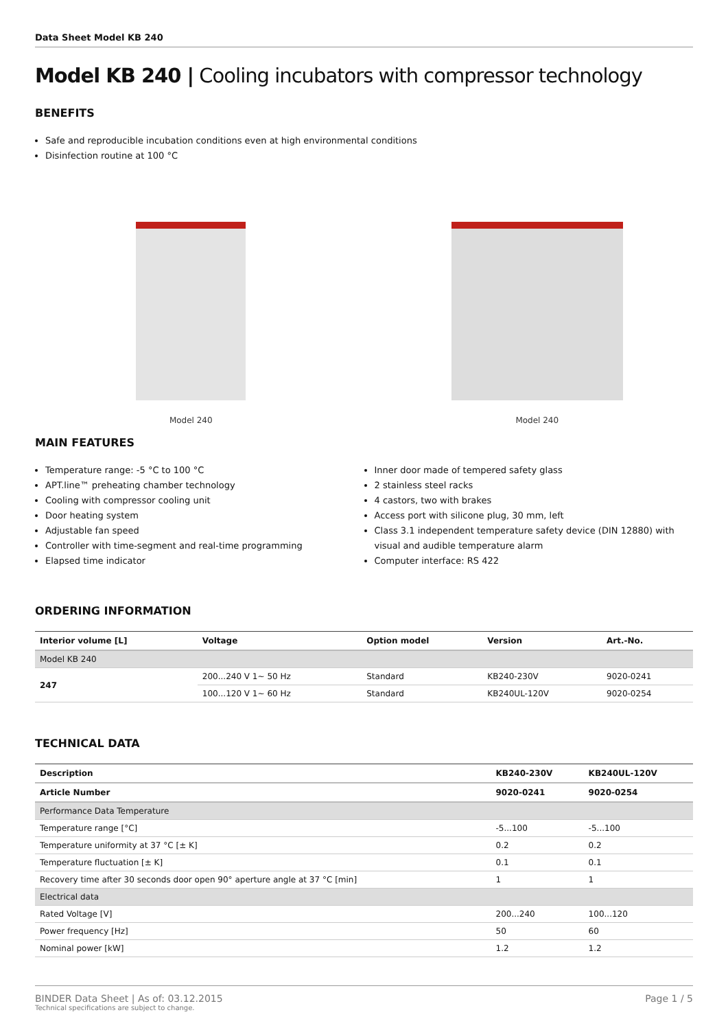Data Sheet Model KB 240
Model KB 240 | Cooling incubators with compressor technology
BENEFITS
Safe and reproducible incubation conditions even at high environmental conditions
Disinfection routine at 100 °C
Model 240 Model 240
MAIN FEATURES
Temperature range: -5 °C to 100 °C
APT.line™ preheating chamber technology
Cooling with compressor cooling unit
Door heating system
Adjustable fan speed
Controller with time-segment and real-time programming
Elapsed time indicator
Inner door made of tempered safety glass
2 stainless steel racks
4 castors, two with brakes
Access port with silicone plug, 30 mm, left
Class 3.1 independent temperature safety device (DIN 12880) with visual and audible temperature alarm
Computer interface: RS 422
ORDERING INFORMATION
| Interior volume [L] | Voltage | Option model | Version | Art.-No. |
| --- | --- | --- | --- | --- |
| Model KB 240 | | | | |
| 247 | 200...240 V 1~ 50 Hz | Standard | KB240-230V | 9020-0241 |
| | 100...120 V 1~ 60 Hz | Standard | KB240UL-120V | 9020-0254 |
TECHNICAL DATA
| Description | KB240-230V | KB240UL-120V |
| --- | --- | --- |
| Article Number | 9020-0241 | 9020-0254 |
| Performance Data Temperature | | |
| Temperature range [°C] | -5...100 | -5...100 |
| Temperature uniformity at 37 °C [± K] | 0.2 | 0.2 |
| Temperature fluctuation [± K] | 0.1 | 0.1 |
| Recovery time after 30 seconds door open 90° aperture angle at 37 °C [min] | 1 | 1 |
| Electrical data | | |
| Rated Voltage [V] | 200...240 | 100...120 |
| Power frequency [Hz] | 50 | 60 |
| Nominal power [kW] | 1.2 | 1.2 |
BINDER Data Sheet | As of: 03.12.2015
Technical specifications are subject to change.
Page 1 / 5